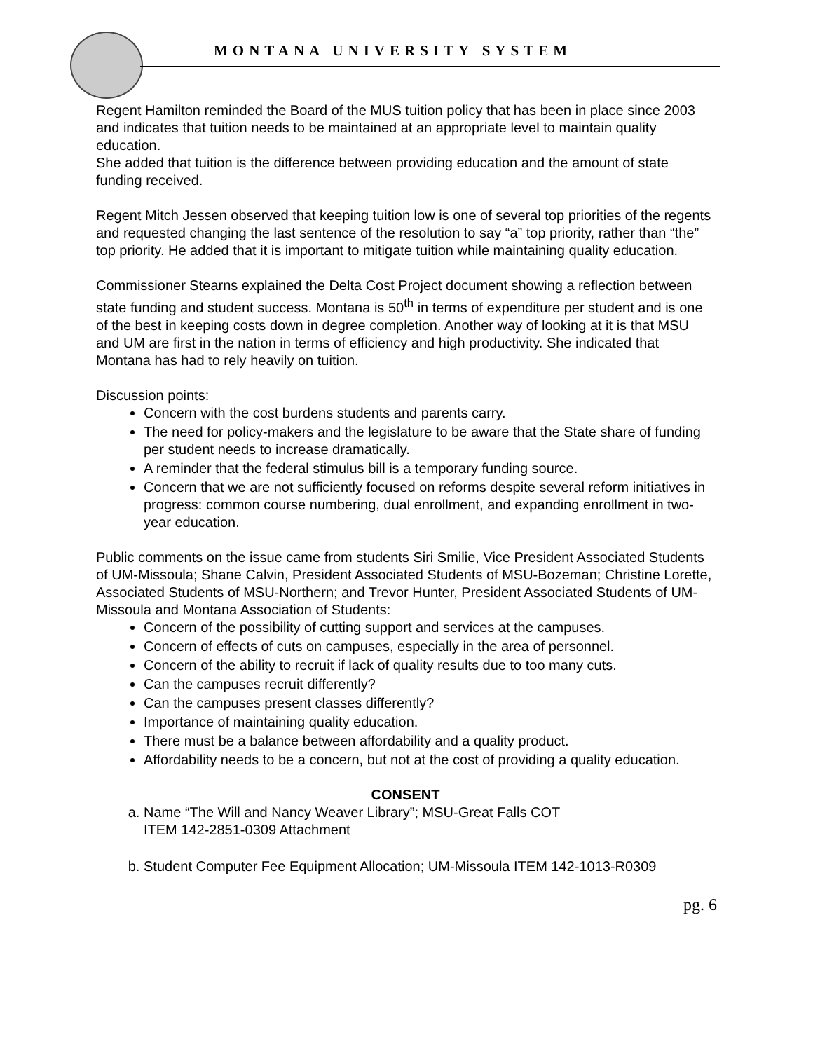MONTANA UNIVERSITY SYSTEM
Regent Hamilton reminded the Board of the MUS tuition policy that has been in place since 2003 and indicates that tuition needs to be maintained at an appropriate level to maintain quality education.
She added that tuition is the difference between providing education and the amount of state funding received.
Regent Mitch Jessen observed that keeping tuition low is one of several top priorities of the regents and requested changing the last sentence of the resolution to say “a” top priority, rather than “the” top priority. He added that it is important to mitigate tuition while maintaining quality education.
Commissioner Stearns explained the Delta Cost Project document showing a reflection between state funding and student success. Montana is 50<sup>th</sup> in terms of expenditure per student and is one of the best in keeping costs down in degree completion. Another way of looking at it is that MSU and UM are first in the nation in terms of efficiency and high productivity. She indicated that Montana has had to rely heavily on tuition.
Discussion points:
Concern with the cost burdens students and parents carry.
The need for policy-makers and the legislature to be aware that the State share of funding per student needs to increase dramatically.
A reminder that the federal stimulus bill is a temporary funding source.
Concern that we are not sufficiently focused on reforms despite several reform initiatives in progress: common course numbering, dual enrollment, and expanding enrollment in two-year education.
Public comments on the issue came from students Siri Smilie, Vice President Associated Students of UM-Missoula; Shane Calvin, President Associated Students of MSU-Bozeman; Christine Lorette, Associated Students of MSU-Northern; and Trevor Hunter, President Associated Students of UM-Missoula and Montana Association of Students:
Concern of the possibility of cutting support and services at the campuses.
Concern of effects of cuts on campuses, especially in the area of personnel.
Concern of the ability to recruit if lack of quality results due to too many cuts.
Can the campuses recruit differently?
Can the campuses present classes differently?
Importance of maintaining quality education.
There must be a balance between affordability and a quality product.
Affordability needs to be a concern, but not at the cost of providing a quality education.
CONSENT
a. Name “The Will and Nancy Weaver Library”; MSU-Great Falls COT
ITEM 142-2851-0309 Attachment
b. Student Computer Fee Equipment Allocation; UM-Missoula ITEM 142-1013-R0309
pg. 6